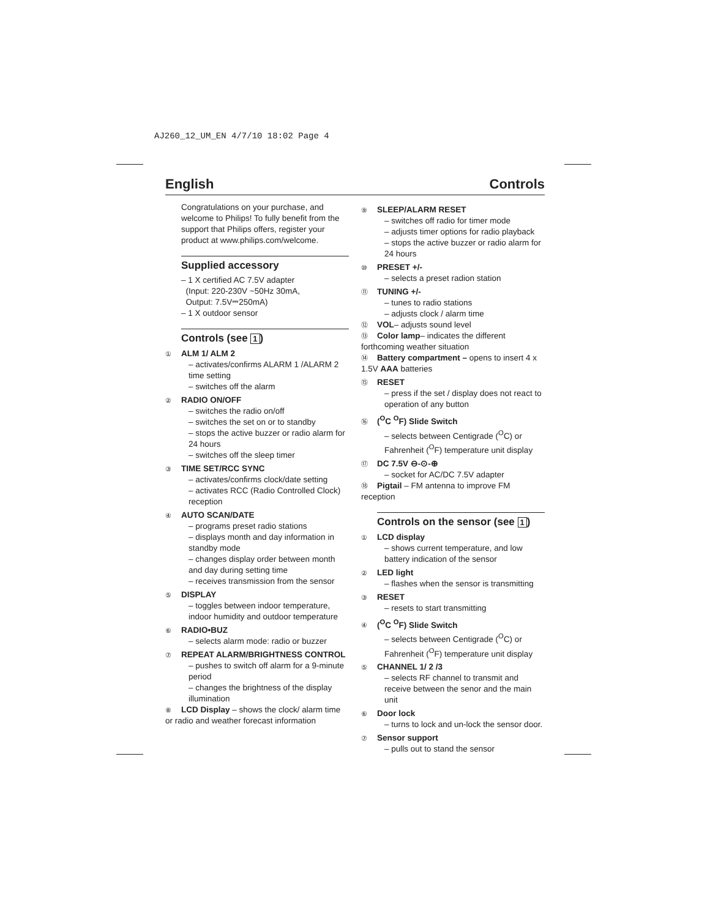AJ260_12_UM_EN 4/7/10 18:02 Page 4
English Controls
Congratulations on your purchase, and welcome to Philips! To fully benefit from the support that Philips offers, register your product at www.philips.com/welcome.
Supplied accessory
– 1 X certified AC 7.5V adapter
(Input: 220-230V ~50Hz 30mA,
Output: 7.5V⎓250mA)
– 1 X outdoor sensor
Controls (see 1)
① ALM 1/ ALM 2
– activates/confirms ALARM 1 /ALARM 2 time setting
– switches off the alarm
② RADIO ON/OFF
– switches the radio on/off
– switches the set on or to standby
– stops the active buzzer or radio alarm for 24 hours
– switches off the sleep timer
③ TIME SET/RCC SYNC
– activates/confirms clock/date setting
– activates RCC (Radio Controlled Clock) reception
④ AUTO SCAN/DATE
– programs preset radio stations
– displays month and day information in standby mode
– changes display order between month and day during setting time
– receives transmission from the sensor
⑤ DISPLAY
– toggles between indoor temperature, indoor humidity and outdoor temperature
⑥ RADIO•BUZ
– selects alarm mode: radio or buzzer
⑦ REPEAT ALARM/BRIGHTNESS CONTROL
– pushes to switch off alarm for a 9-minute period
– changes the brightness of the display illumination
⑧ LCD Display – shows the clock/ alarm time or radio and weather forecast information
⑨ SLEEP/ALARM RESET
– switches off radio for timer mode
– adjusts timer options for radio playback
– stops the active buzzer or radio alarm for 24 hours
⑩ PRESET +/-
– selects a preset radion station
⑪ TUNING +/-
– tunes to radio stations
– adjusts clock / alarm time
⑫ VOL– adjusts sound level
⑬ Color lamp– indicates the different forthcoming weather situation
⑭ Battery compartment – opens to insert 4 x 1.5V AAA batteries
⑮ RESET
– press if the set / display does not react to operation of any button
⑯ (<sup>O</sup>C <sup>O</sup>F) Slide Switch
– selects between Centigrade (<sup>O</sup>C) or Fahrenheit (<sup>O</sup>F) temperature unit display
⑰ DC 7.5V ⊖-⊙-⊕
– socket for AC/DC 7.5V adapter
⑱ Pigtail – FM antenna to improve FM reception
Controls on the sensor (see 1)
① LCD display
– shows current temperature, and low battery indication of the sensor
② LED light
– flashes when the sensor is transmitting
③ RESET
– resets to start transmitting
④ (<sup>O</sup>C <sup>O</sup>F) Slide Switch
– selects between Centigrade (<sup>O</sup>C) or Fahrenheit (<sup>O</sup>F) temperature unit display
⑤ CHANNEL 1/ 2 /3
– selects RF channel to transmit and receive between the senor and the main unit
⑥ Door lock
– turns to lock and un-lock the sensor door.
⑦ Sensor support
– pulls out to stand the sensor